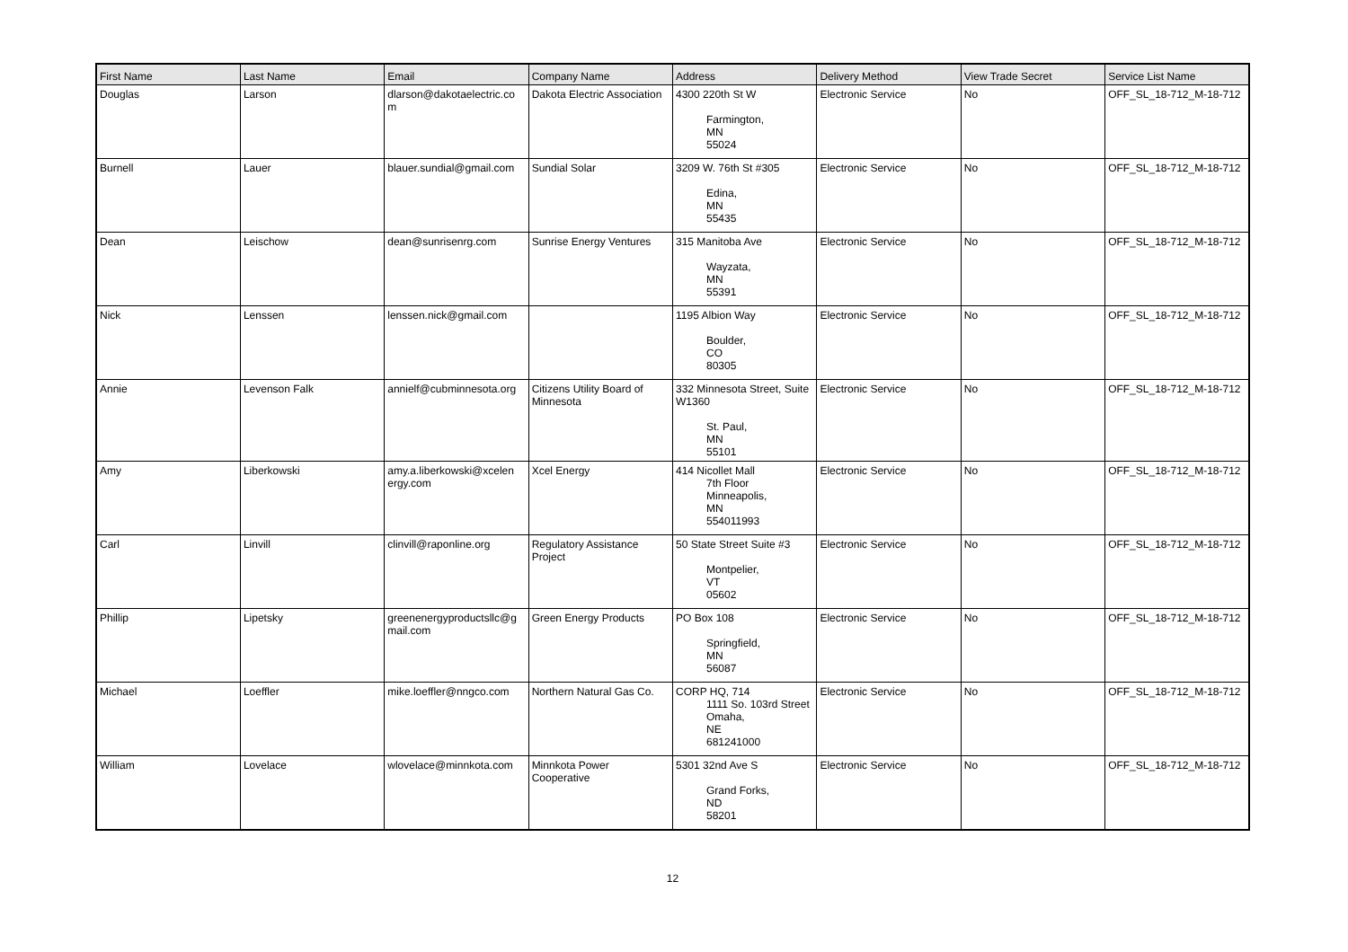| First Name | Last Name | Email | Company Name | Address | Delivery Method | View Trade Secret | Service List Name |
| --- | --- | --- | --- | --- | --- | --- | --- |
| Douglas | Larson | dlarson@dakotaelectric.co m | Dakota Electric Association | 4300 220th St W Farmington, MN 55024 | Electronic Service | No | OFF_SL_18-712_M-18-712 |
| Burnell | Lauer | blauer.sundial@gmail.com | Sundial Solar | 3209 W. 76th St #305 Edina, MN 55435 | Electronic Service | No | OFF_SL_18-712_M-18-712 |
| Dean | Leischow | dean@sunrisenrg.com | Sunrise Energy Ventures | 315 Manitoba Ave Wayzata, MN 55391 | Electronic Service | No | OFF_SL_18-712_M-18-712 |
| Nick | Lenssen | lenssen.nick@gmail.com | | 1195 Albion Way Boulder, CO 80305 | Electronic Service | No | OFF_SL_18-712_M-18-712 |
| Annie | Levenson Falk | annielf@cubminnesota.org | Citizens Utility Board of Minnesota | 332 Minnesota Street, Suite W1360 St. Paul, MN 55101 | Electronic Service | No | OFF_SL_18-712_M-18-712 |
| Amy | Liberkowski | amy.a.liberkowski@xcelen ergy.com | Xcel Energy | 414 Nicollet Mall 7th Floor Minneapolis, MN 554011993 | Electronic Service | No | OFF_SL_18-712_M-18-712 |
| Carl | Linvill | clinvill@raponline.org | Regulatory Assistance Project | 50 State Street Suite #3 Montpelier, VT 05602 | Electronic Service | No | OFF_SL_18-712_M-18-712 |
| Phillip | Lipetsky | greenenergyproductsllc@g mail.com | Green Energy Products | PO Box 108 Springfield, MN 56087 | Electronic Service | No | OFF_SL_18-712_M-18-712 |
| Michael | Loeffler | mike.loeffler@nngco.com | Northern Natural Gas Co. | CORP HQ, 714 1111 So. 103rd Street Omaha, NE 681241000 | Electronic Service | No | OFF_SL_18-712_M-18-712 |
| William | Lovelace | wlovelace@minnkota.com | Minnkota Power Cooperative | 5301 32nd Ave S Grand Forks, ND 58201 | Electronic Service | No | OFF_SL_18-712_M-18-712 |
12